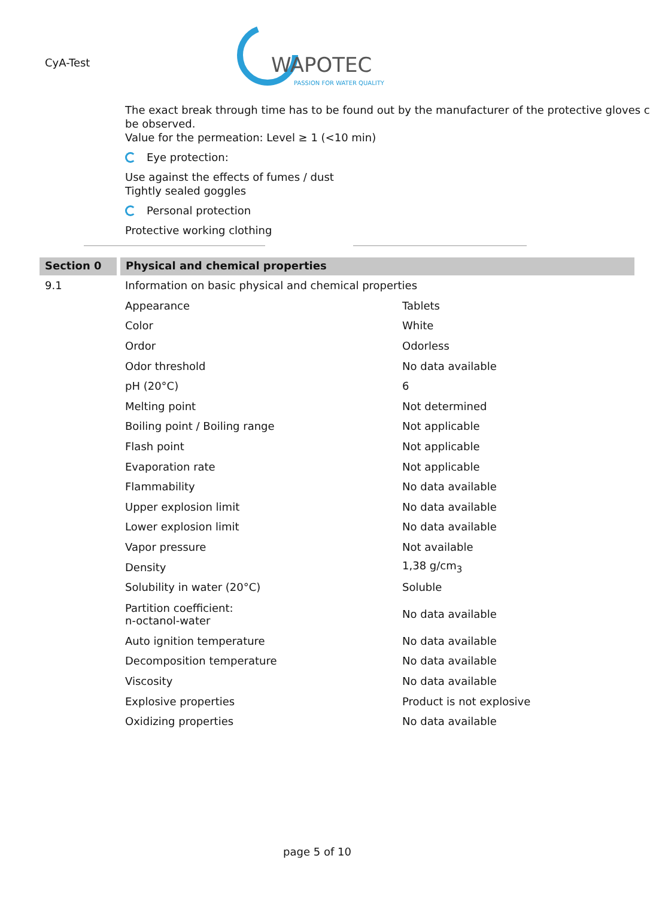CyA-Test
WAPOTEC
PASSION FOR WATER QUALITY
The exact break through time has to be found out by the manufacturer of the protective gloves c
be observed.
Value for the permeation: Level ≥ 1 (<10 min)
Eye protection:
Use against the effects of fumes / dust
Tightly sealed goggles
Personal protection
Protective working clothing
Section 0 Physical and chemical properties
| 9.1 | Information on basic physical and chemical properties | |
| | Appearance | Tablets |
| | Color | White |
| | Ordor | Odorless |
| | Odor threshold | No data available |
| | pH (20°C) | 6 |
| | Melting point | Not determined |
| | Boiling point / Boiling range | Not applicable |
| | Flash point | Not applicable |
| | Evaporation rate | Not applicable |
| | Flammability | No data available |
| | Upper explosion limit | No data available |
| | Lower explosion limit | No data available |
| | Vapor pressure | Not available |
| | Density | 1,38 g/cm<sub>3</sub> |
| | Solubility in water (20°C) | Soluble |
| | Partition coefficient: n-octanol-water | No data available |
| | Auto ignition temperature | No data available |
| | Decomposition temperature | No data available |
| | Viscosity | No data available |
| | Explosive properties | Product is not explosive |
| | Oxidizing properties | No data available |
page 5 of 10